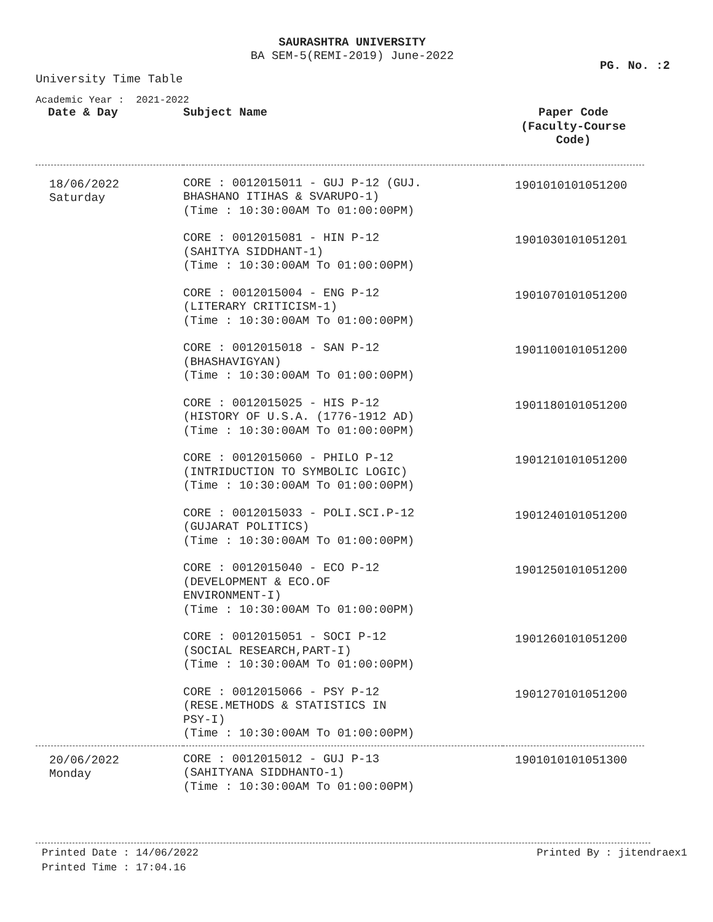SAURASHTRA UNIVERSITY
BA SEM-5(REMI-2019) June-2022
PG. No. :2
University Time Table
Academic Year : 2021-2022
| Date & Day | Subject Name | Paper Code (Faculty-Course Code) |
| --- | --- | --- |
| 18/06/2022 Saturday | CORE : 0012015011 - GUJ P-12 (GUJ. BHASHANO ITIHAS & SVARUPO-1) (Time : 10:30:00AM To 01:00:00PM) | 1901010101051200 |
| | CORE : 0012015081 - HIN P-12 (SAHITYA SIDDHANT-1) (Time : 10:30:00AM To 01:00:00PM) | 1901030101051201 |
| | CORE : 0012015004 - ENG P-12 (LITERARY CRITICISM-1) (Time : 10:30:00AM To 01:00:00PM) | 1901070101051200 |
| | CORE : 0012015018 - SAN P-12 (BHASHAVIGYAN) (Time : 10:30:00AM To 01:00:00PM) | 1901100101051200 |
| | CORE : 0012015025 - HIS P-12 (HISTORY OF U.S.A. (1776-1912 AD) (Time : 10:30:00AM To 01:00:00PM) | 1901180101051200 |
| | CORE : 0012015060 - PHILO P-12 (INTRIDUCTION TO SYMBOLIC LOGIC) (Time : 10:30:00AM To 01:00:00PM) | 1901210101051200 |
| | CORE : 0012015033 - POLI.SCI.P-12 (GUJARAT POLITICS) (Time : 10:30:00AM To 01:00:00PM) | 1901240101051200 |
| | CORE : 0012015040 - ECO P-12 (DEVELOPMENT & ECO.OF ENVIRONMENT-I) (Time : 10:30:00AM To 01:00:00PM) | 1901250101051200 |
| | CORE : 0012015051 - SOCI P-12 (SOCIAL RESEARCH,PART-I) (Time : 10:30:00AM To 01:00:00PM) | 1901260101051200 |
| | CORE : 0012015066 - PSY P-12 (RESE.METHODS & STATISTICS IN PSY-I) (Time : 10:30:00AM To 01:00:00PM) | 1901270101051200 |
| 20/06/2022 Monday | CORE : 0012015012 - GUJ P-13 (SAHITYANA SIDDHANTO-1) (Time : 10:30:00AM To 01:00:00PM) | 1901010101051300 |
Printed Date : 14/06/2022
Printed Time : 17:04.16
Printed By : jitendraex1